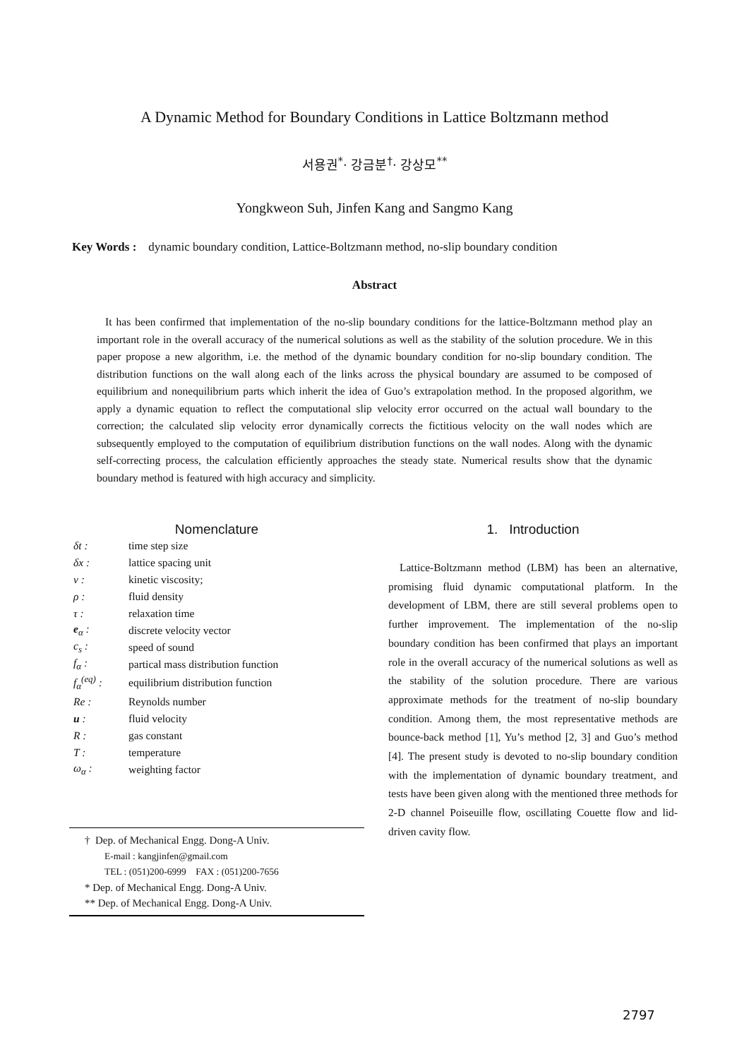A Dynamic Method for Boundary Conditions in Lattice Boltzmann method
서용권<sup>*</sup>· 강금분<sup>†</sup>· 강상모<sup>**</sup>
Yongkweon Suh, Jinfen Kang and Sangmo Kang
Key Words : dynamic boundary condition, Lattice-Boltzmann method, no-slip boundary condition
Abstract
It has been confirmed that implementation of the no-slip boundary conditions for the lattice-Boltzmann method play an important role in the overall accuracy of the numerical solutions as well as the stability of the solution procedure. We in this paper propose a new algorithm, i.e. the method of the dynamic boundary condition for no-slip boundary condition. The distribution functions on the wall along each of the links across the physical boundary are assumed to be composed of equilibrium and nonequilibrium parts which inherit the idea of Guo’s extrapolation method. In the proposed algorithm, we apply a dynamic equation to reflect the computational slip velocity error occurred on the actual wall boundary to the correction; the calculated slip velocity error dynamically corrects the fictitious velocity on the wall nodes which are subsequently employed to the computation of equilibrium distribution functions on the wall nodes. Along with the dynamic self-correcting process, the calculation efficiently approaches the steady state. Numerical results show that the dynamic boundary method is featured with high accuracy and simplicity.
Nomenclature
| δt : | time step size |
| δx : | lattice spacing unit |
| ν : | kinetic viscosity; |
| ρ : | fluid density |
| τ : | relaxation time |
| e<sub>α</sub> : | discrete velocity vector |
| c<sub>s</sub> : | speed of sound |
| f<sub>α</sub> : | partical mass distribution function |
| f<sub>α</sub><sup>(eq)</sup> : | equilibrium distribution function |
| Re : | Reynolds number |
| u : | fluid velocity |
| R : | gas constant |
| T : | temperature |
| ω<sub>α</sub> : | weighting factor |
† Dep. of Mechanical Engg. Dong-A Univ.
E-mail : kangjinfen@gmail.com
TEL : (051)200-6999 FAX : (051)200-7656
* Dep. of Mechanical Engg. Dong-A Univ.
** Dep. of Mechanical Engg. Dong-A Univ.
1. Introduction
Lattice-Boltzmann method (LBM) has been an alternative, promising fluid dynamic computational platform. In the development of LBM, there are still several problems open to further improvement. The implementation of the no-slip boundary condition has been confirmed that plays an important role in the overall accuracy of the numerical solutions as well as the stability of the solution procedure. There are various approximate methods for the treatment of no-slip boundary condition. Among them, the most representative methods are bounce-back method [1], Yu’s method [2, 3] and Guo’s method [4]. The present study is devoted to no-slip boundary condition with the implementation of dynamic boundary treatment, and tests have been given along with the mentioned three methods for 2-D channel Poiseuille flow, oscillating Couette flow and lid-driven cavity flow.
2797